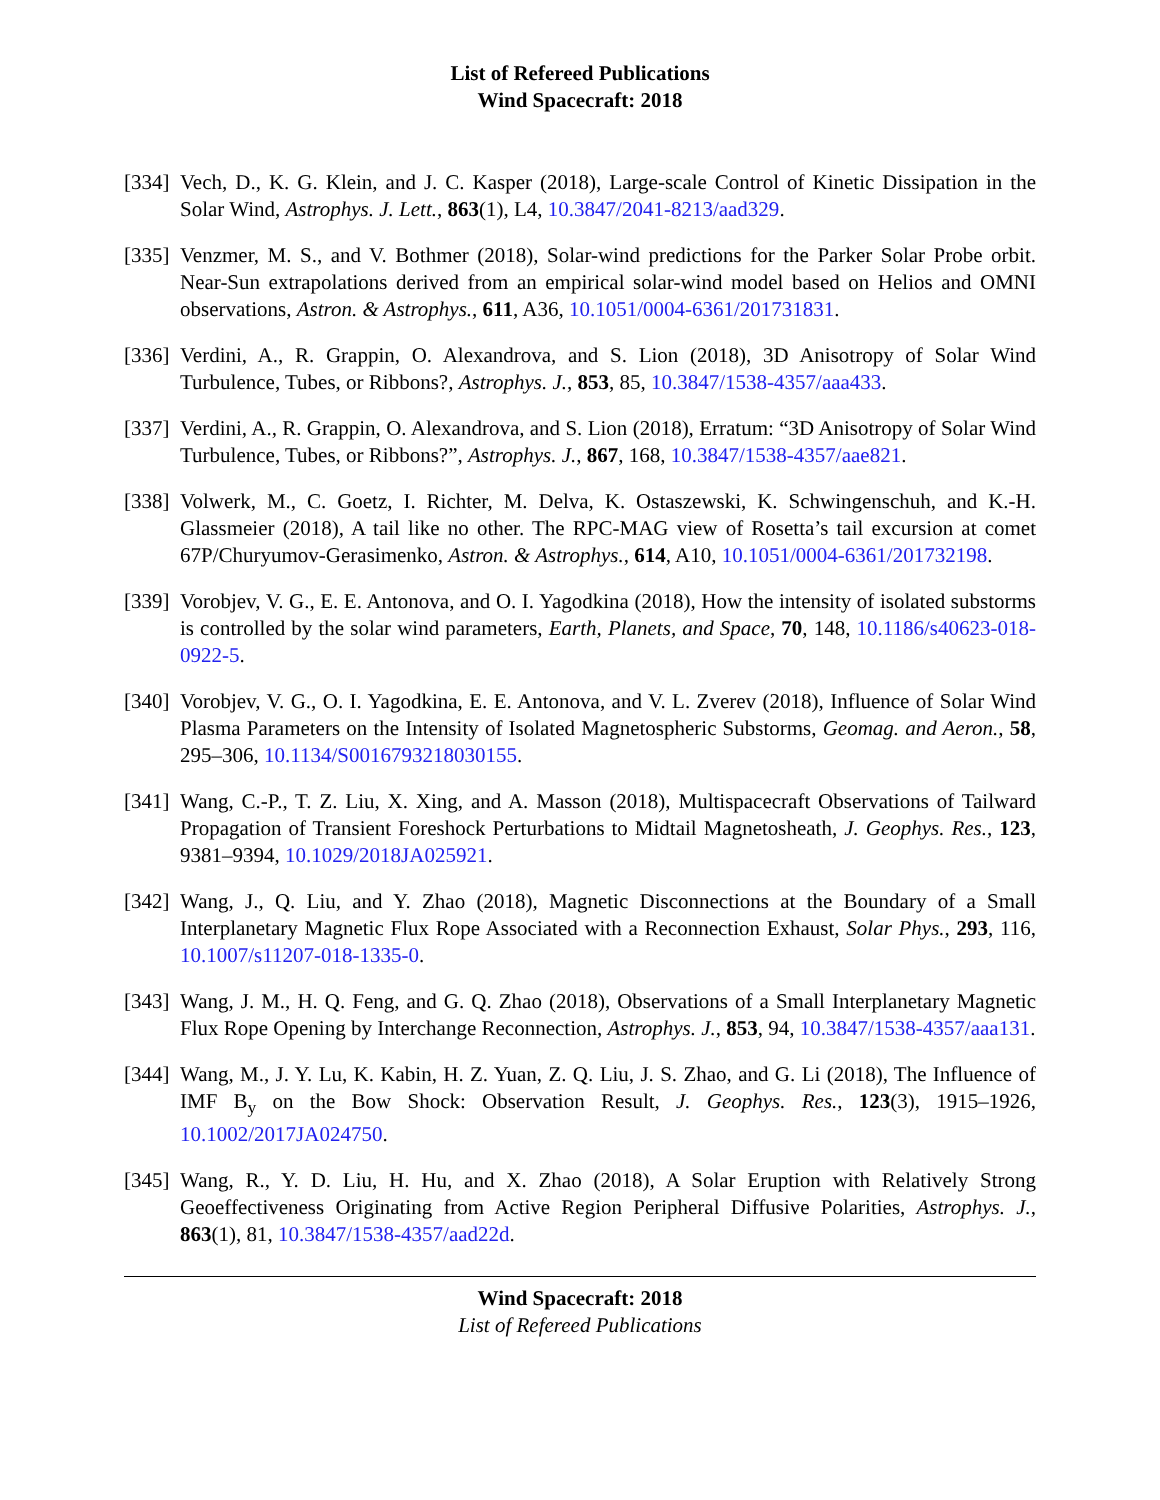List of Refereed Publications
Wind Spacecraft: 2018
[334]
Vech, D., K. G. Klein, and J. C. Kasper (2018), Large-scale Control of Kinetic Dissipation in the Solar Wind, Astrophys. J. Lett., 863(1), L4, 10.3847/2041-8213/aad329.
[335]
Venzmer, M. S., and V. Bothmer (2018), Solar-wind predictions for the Parker Solar Probe orbit. Near-Sun extrapolations derived from an empirical solar-wind model based on Helios and OMNI observations, Astron. & Astrophys., 611, A36, 10.1051/0004-6361/201731831.
[336]
Verdini, A., R. Grappin, O. Alexandrova, and S. Lion (2018), 3D Anisotropy of Solar Wind Turbulence, Tubes, or Ribbons?, Astrophys. J., 853, 85, 10.3847/1538-4357/aaa433.
[337]
Verdini, A., R. Grappin, O. Alexandrova, and S. Lion (2018), Erratum: “3D Anisotropy of Solar Wind Turbulence, Tubes, or Ribbons?”, Astrophys. J., 867, 168, 10.3847/1538-4357/aae821.
[338]
Volwerk, M., C. Goetz, I. Richter, M. Delva, K. Ostaszewski, K. Schwingenschuh, and K.-H. Glassmeier (2018), A tail like no other. The RPC-MAG view of Rosetta’s tail excursion at comet 67P/Churyumov-Gerasimenko, Astron. & Astrophys., 614, A10, 10.1051/0004-6361/201732198.
[339]
Vorobjev, V. G., E. E. Antonova, and O. I. Yagodkina (2018), How the intensity of isolated substorms is controlled by the solar wind parameters, Earth, Planets, and Space, 70, 148, 10.1186/s40623-018-0922-5.
[340]
Vorobjev, V. G., O. I. Yagodkina, E. E. Antonova, and V. L. Zverev (2018), Influence of Solar Wind Plasma Parameters on the Intensity of Isolated Magnetospheric Substorms, Geomag. and Aeron., 58, 295–306, 10.1134/S0016793218030155.
[341]
Wang, C.-P., T. Z. Liu, X. Xing, and A. Masson (2018), Multispacecraft Observations of Tailward Propagation of Transient Foreshock Perturbations to Midtail Magnetosheath, J. Geophys. Res., 123, 9381–9394, 10.1029/2018JA025921.
[342]
Wang, J., Q. Liu, and Y. Zhao (2018), Magnetic Disconnections at the Boundary of a Small Interplanetary Magnetic Flux Rope Associated with a Reconnection Exhaust, Solar Phys., 293, 116, 10.1007/s11207-018-1335-0.
[343]
Wang, J. M., H. Q. Feng, and G. Q. Zhao (2018), Observations of a Small Interplanetary Magnetic Flux Rope Opening by Interchange Reconnection, Astrophys. J., 853, 94, 10.3847/1538-4357/aaa131.
[344]
Wang, M., J. Y. Lu, K. Kabin, H. Z. Yuan, Z. Q. Liu, J. S. Zhao, and G. Li (2018), The Influence of IMF B<sub>y</sub> on the Bow Shock: Observation Result, J. Geophys. Res., 123(3), 1915–1926, 10.1002/2017JA024750.
[345]
Wang, R., Y. D. Liu, H. Hu, and X. Zhao (2018), A Solar Eruption with Relatively Strong Geoeffectiveness Originating from Active Region Peripheral Diffusive Polarities, Astrophys. J., 863(1), 81, 10.3847/1538-4357/aad22d.
Wind Spacecraft: 2018
List of Refereed Publications